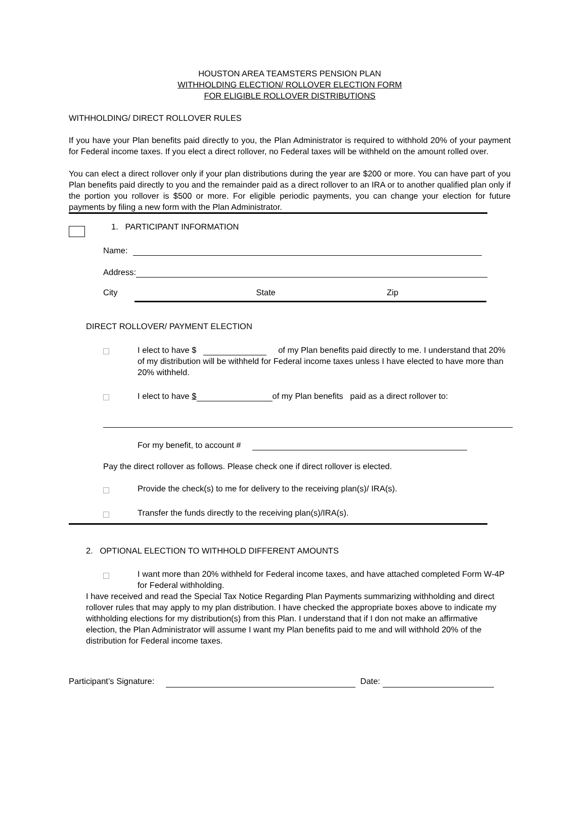HOUSTON AREA TEAMSTERS PENSION PLAN
WITHHOLDING ELECTION/ ROLLOVER ELECTION FORM
FOR ELIGIBLE ROLLOVER DISTRIBUTIONS
WITHHOLDING/ DIRECT ROLLOVER RULES
If you have your Plan benefits paid directly to you, the Plan Administrator is required to withhold 20% of your payment for Federal income taxes. If you elect a direct rollover, no Federal taxes will be withheld on the amount rolled over.
You can elect a direct rollover only if your plan distributions during the year are $200 or more. You can have part of you Plan benefits paid directly to you and the remainder paid as a direct rollover to an IRA or to another qualified plan only if the portion you rollover is $500 or more. For eligible periodic payments, you can change your election for future payments by filing a new form with the Plan Administrator.
1. PARTICIPANT INFORMATION
Name:
Address:
City State Zip
DIRECT ROLLOVER/ PAYMENT ELECTION
I elect to have $ of my Plan benefits paid directly to me. I understand that 20% of my distribution will be withheld for Federal income taxes unless I have elected to have more than 20% withheld.
I elect to have $ of my Plan benefits paid as a direct rollover to:
For my benefit, to account #
Pay the direct rollover as follows. Please check one if direct rollover is elected.
Provide the check(s) to me for delivery to the receiving plan(s)/ IRA(s).
Transfer the funds directly to the receiving plan(s)/IRA(s).
2. OPTIONAL ELECTION TO WITHHOLD DIFFERENT AMOUNTS
I want more than 20% withheld for Federal income taxes, and have attached completed Form W-4P for Federal withholding.
I have received and read the Special Tax Notice Regarding Plan Payments summarizing withholding and direct rollover rules that may apply to my plan distribution. I have checked the appropriate boxes above to indicate my withholding elections for my distribution(s) from this Plan. I understand that if I don not make an affirmative election, the Plan Administrator will assume I want my Plan benefits paid to me and will withhold 20% of the distribution for Federal income taxes.
Participant’s Signature: Date: